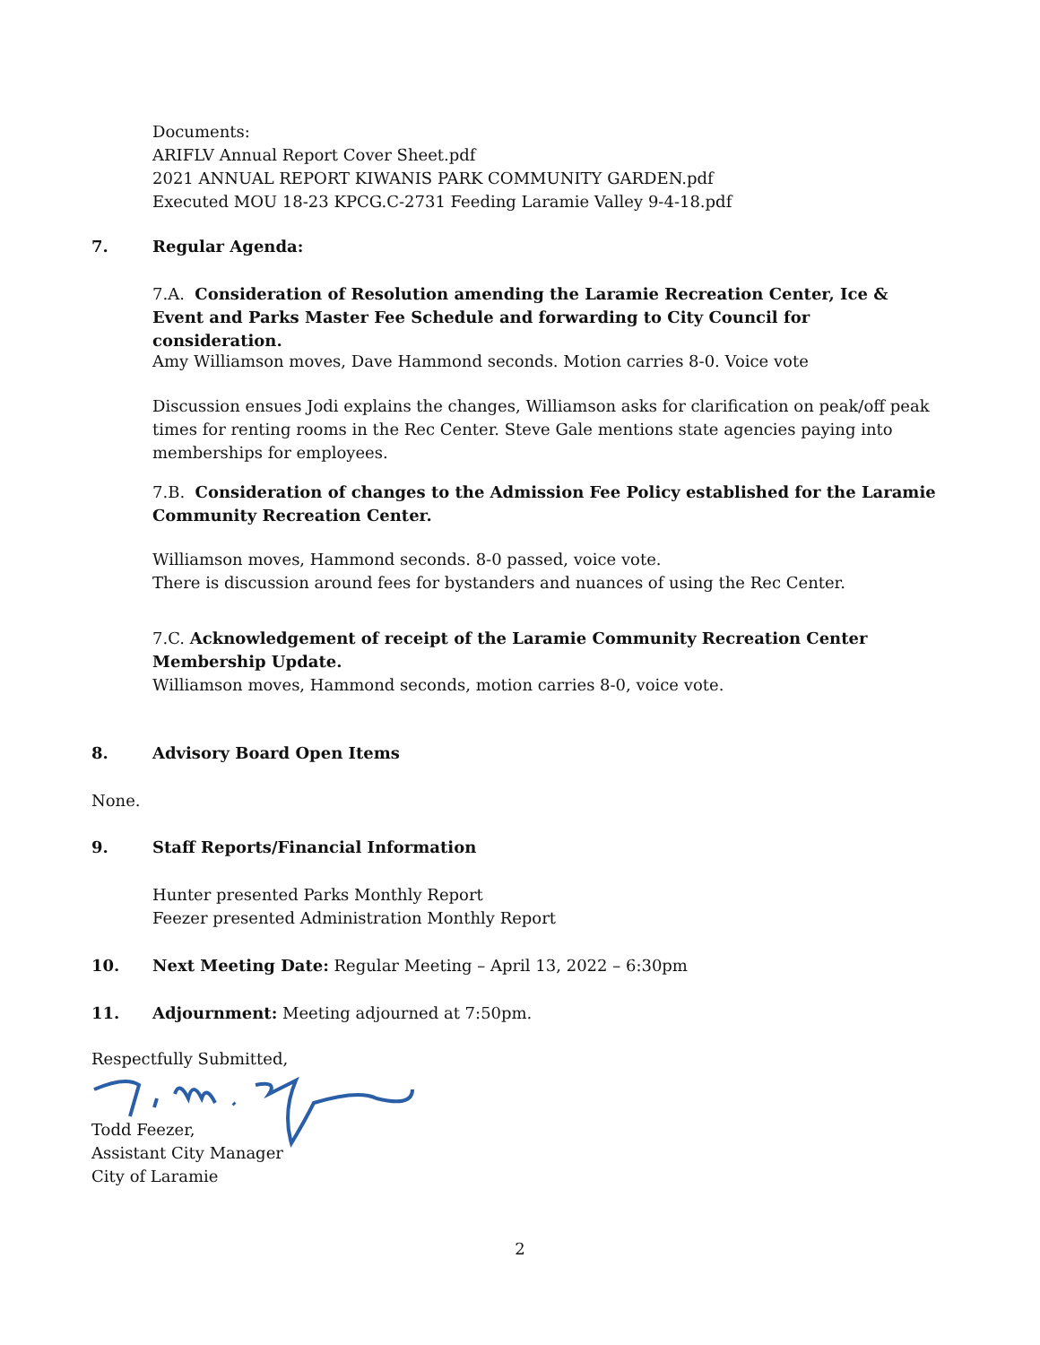Documents:
ARIFLV Annual Report Cover Sheet.pdf
2021 ANNUAL REPORT KIWANIS PARK COMMUNITY GARDEN.pdf
Executed MOU 18-23 KPCG.C-2731 Feeding Laramie Valley 9-4-18.pdf
7. Regular Agenda:
7.A. Consideration of Resolution amending the Laramie Recreation Center, Ice & Event and Parks Master Fee Schedule and forwarding to City Council for consideration.
Amy Williamson moves, Dave Hammond seconds. Motion carries 8-0. Voice vote
Discussion ensues Jodi explains the changes, Williamson asks for clarification on peak/off peak times for renting rooms in the Rec Center. Steve Gale mentions state agencies paying into memberships for employees.
7.B. Consideration of changes to the Admission Fee Policy established for the Laramie Community Recreation Center.
Williamson moves, Hammond seconds. 8-0 passed, voice vote.
There is discussion around fees for bystanders and nuances of using the Rec Center.
7.C. Acknowledgement of receipt of the Laramie Community Recreation Center Membership Update.
Williamson moves, Hammond seconds, motion carries 8-0, voice vote.
8. Advisory Board Open Items
None.
9. Staff Reports/Financial Information
Hunter presented Parks Monthly Report
Feezer presented Administration Monthly Report
10. Next Meeting Date: Regular Meeting – April 13, 2022 – 6:30pm
11. Adjournment: Meeting adjourned at 7:50pm.
Respectfully Submitted,
Todd Feezer,
Assistant City Manager
City of Laramie
2